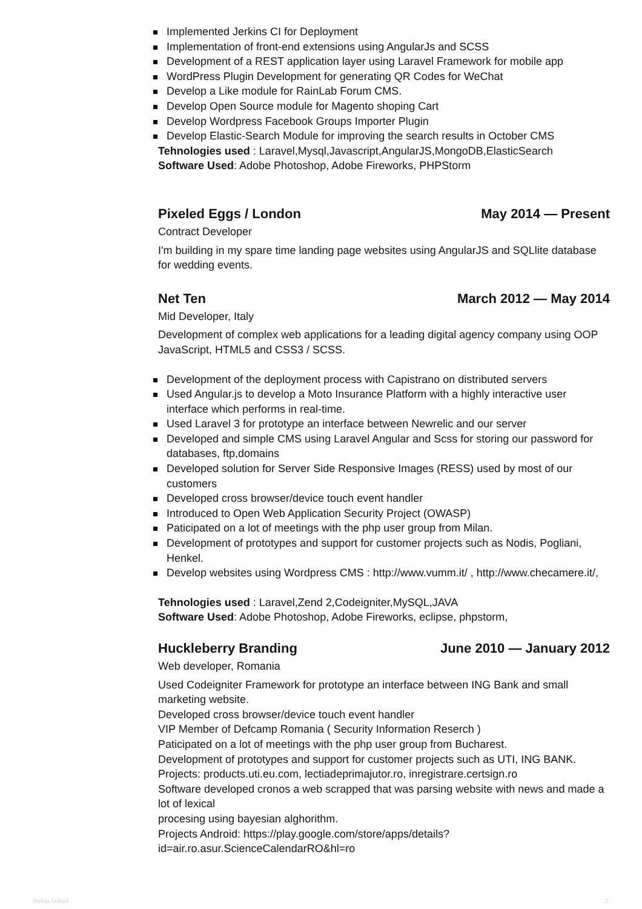Implemented Jerkins CI for Deployment
Implementation of front-end extensions using AngularJs and SCSS
Development of a REST application layer using Laravel Framework for mobile app
WordPress Plugin Development for generating QR Codes for WeChat
Develop a Like module for RainLab Forum CMS.
Develop Open Source module for Magento shoping Cart
Develop Wordpress Facebook Groups Importer Plugin
Develop Elastic-Search Module for improving the search results in October CMS
Tehnologies used : Laravel,Mysql,Javascript,AngularJS,MongoDB,ElasticSearch
Software Used: Adobe Photoshop, Adobe Fireworks, PHPStorm
Pixeled Eggs / London May 2014 — Present
Contract Developer
I'm building in my spare time landing page websites using AngularJS and SQLlite database for wedding events.
Net Ten March 2012 — May 2014
Mid Developer, Italy
Development of complex web applications for a leading digital agency company using OOP JavaScript, HTML5 and CSS3 / SCSS.
Development of the deployment process with Capistrano on distributed servers
Used Angular.js to develop a Moto Insurance Platform with a highly interactive user interface which performs in real-time.
Used Laravel 3 for prototype an interface between Newrelic and our server
Developed and simple CMS using Laravel Angular and Scss for storing our password for databases, ftp,domains
Developed solution for Server Side Responsive Images (RESS) used by most of our customers
Developed cross browser/device touch event handler
Introduced to Open Web Application Security Project (OWASP)
Paticipated on a lot of meetings with the php user group from Milan.
Development of prototypes and support for customer projects such as Nodis, Pogliani, Henkel.
Develop websites using Wordpress CMS : http://www.vumm.it/ , http://www.checamere.it/,
Tehnologies used : Laravel,Zend 2,Codeigniter,MySQL,JAVA
Software Used: Adobe Photoshop, Adobe Fireworks, eclipse, phpstorm,
Huckleberry Branding June 2010 — January 2012
Web developer, Romania
Used Codeigniter Framework for prototype an interface between ING Bank and small marketing website.
Developed cross browser/device touch event handler
VIP Member of Defcamp Romania ( Security Information Reserch )
Paticipated on a lot of meetings with the php user group from Bucharest.
Development of prototypes and support for customer projects such as UTI, ING BANK.
Projects: products.uti.eu.com, lectiadeprimajutor.ro, inregistrare.certsign.ro
Software developed cronos a web scrapped that was parsing website with news and made a lot of lexical
procesing using bayesian alghorithm.
Projects Android: https://play.google.com/store/apps/details?
id=air.ro.asur.ScienceCalendarRO&hl=ro
Stefan Izdrail 2